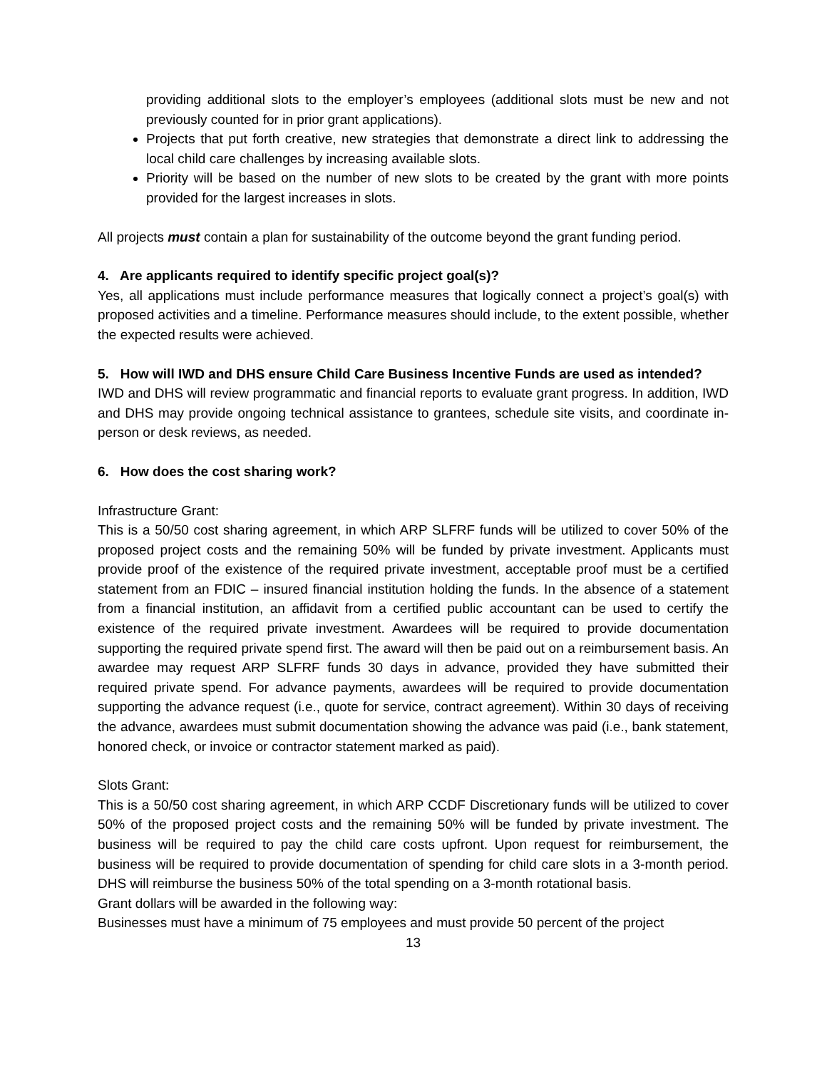providing additional slots to the employer’s employees (additional slots must be new and not previously counted for in prior grant applications).
Projects that put forth creative, new strategies that demonstrate a direct link to addressing the local child care challenges by increasing available slots.
Priority will be based on the number of new slots to be created by the grant with more points provided for the largest increases in slots.
All projects must contain a plan for sustainability of the outcome beyond the grant funding period.
4. Are applicants required to identify specific project goal(s)?
Yes, all applications must include performance measures that logically connect a project’s goal(s) with proposed activities and a timeline. Performance measures should include, to the extent possible, whether the expected results were achieved.
5. How will IWD and DHS ensure Child Care Business Incentive Funds are used as intended?
IWD and DHS will review programmatic and financial reports to evaluate grant progress. In addition, IWD and DHS may provide ongoing technical assistance to grantees, schedule site visits, and coordinate in-person or desk reviews, as needed.
6. How does the cost sharing work?
Infrastructure Grant:
This is a 50/50 cost sharing agreement, in which ARP SLFRF funds will be utilized to cover 50% of the proposed project costs and the remaining 50% will be funded by private investment. Applicants must provide proof of the existence of the required private investment, acceptable proof must be a certified statement from an FDIC – insured financial institution holding the funds. In the absence of a statement from a financial institution, an affidavit from a certified public accountant can be used to certify the existence of the required private investment. Awardees will be required to provide documentation supporting the required private spend first. The award will then be paid out on a reimbursement basis. An awardee may request ARP SLFRF funds 30 days in advance, provided they have submitted their required private spend. For advance payments, awardees will be required to provide documentation supporting the advance request (i.e., quote for service, contract agreement). Within 30 days of receiving the advance, awardees must submit documentation showing the advance was paid (i.e., bank statement, honored check, or invoice or contractor statement marked as paid).
Slots Grant:
This is a 50/50 cost sharing agreement, in which ARP CCDF Discretionary funds will be utilized to cover 50% of the proposed project costs and the remaining 50% will be funded by private investment. The business will be required to pay the child care costs upfront. Upon request for reimbursement, the business will be required to provide documentation of spending for child care slots in a 3-month period. DHS will reimburse the business 50% of the total spending on a 3-month rotational basis.
Grant dollars will be awarded in the following way:
Businesses must have a minimum of 75 employees and must provide 50 percent of the project
13